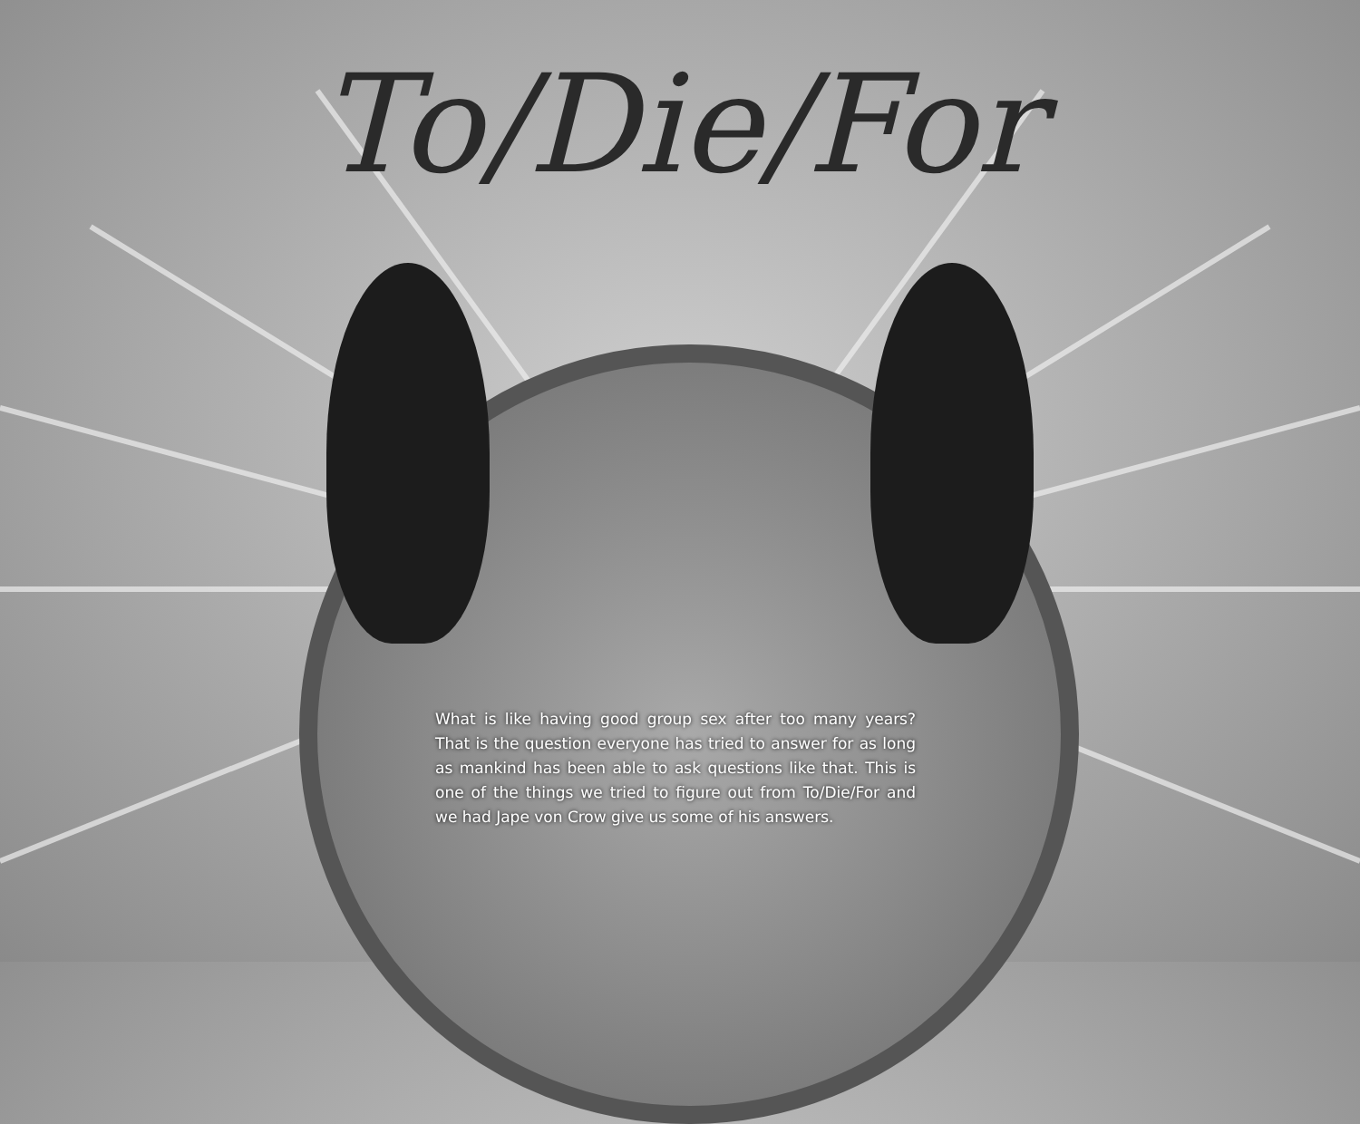To/Die/For
What is like having good group sex after too many years? That is the question everyone has tried to answer for as long as mankind has been able to ask questions like that. This is one of the things we tried to figure out from To/Die/For and we had Jape von Crow give us some of his answers.